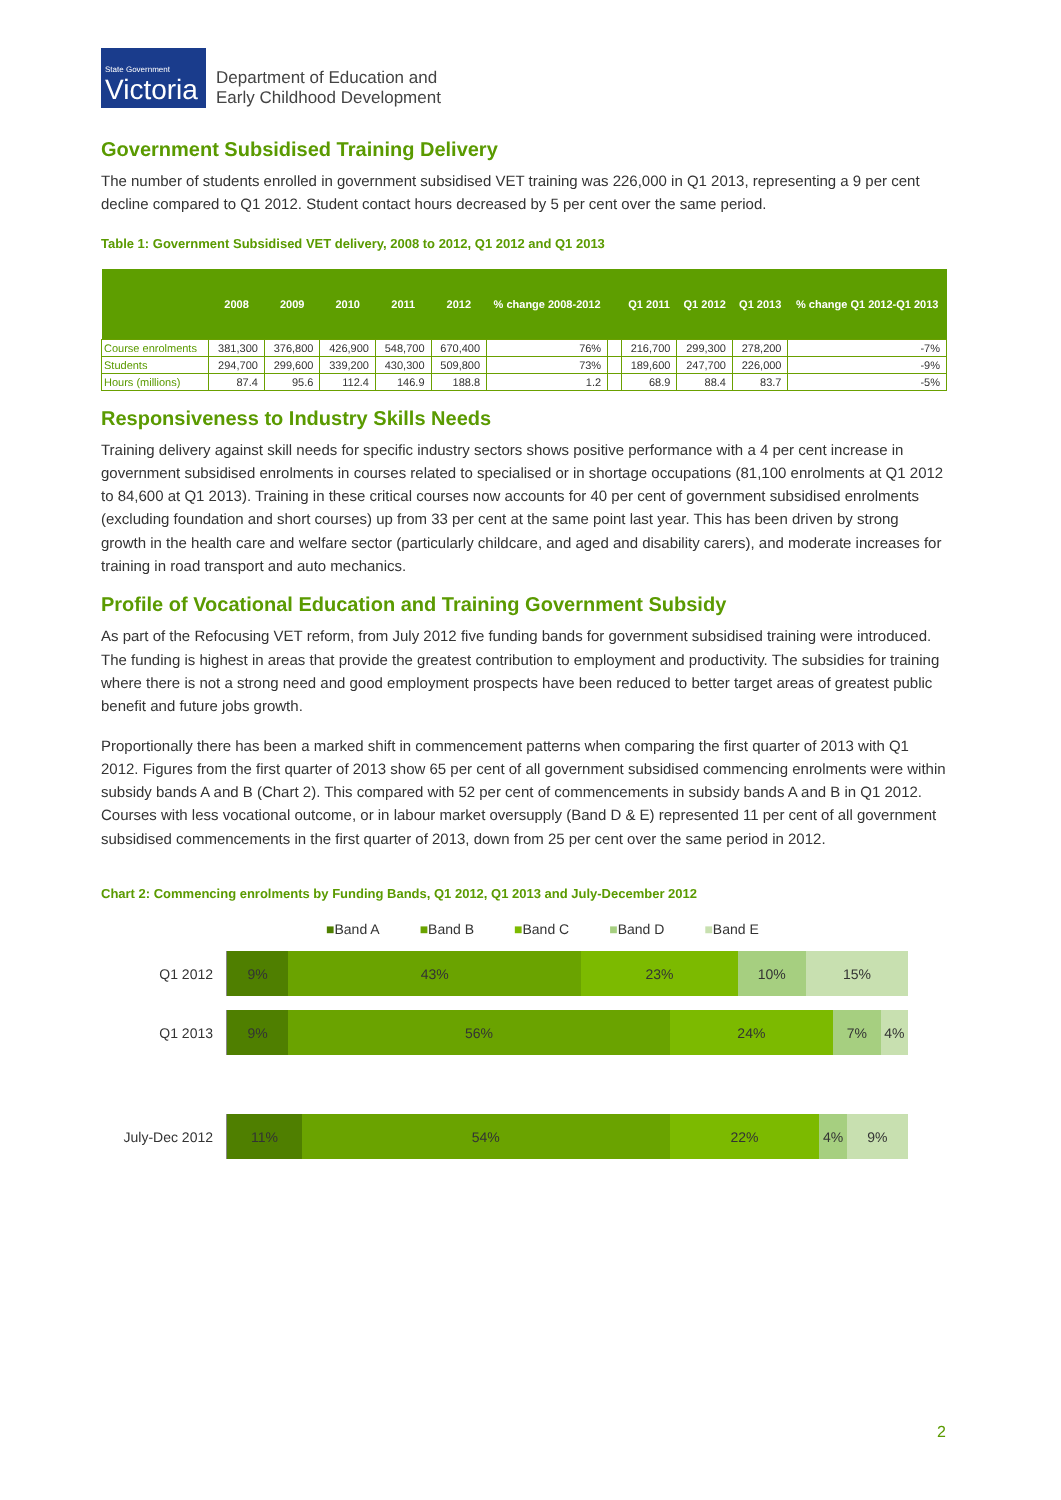State Government
Victoria
Department of Education and
Early Childhood Development
Government Subsidised Training Delivery
The number of students enrolled in government subsidised VET training was 226,000 in Q1 2013, representing a 9 per cent decline compared to Q1 2012. Student contact hours decreased by 5 per cent over the same period.
Table 1: Government Subsidised VET delivery, 2008 to 2012, Q1 2012 and Q1 2013
| | 2008 | 2009 | 2010 | 2011 | 2012 | % change 2008-2012 | | Q1 2011 | Q1 2012 | Q1 2013 | % change Q1 2012-Q1 2013 |
| --- | --- | --- | --- | --- | --- | --- | --- | --- | --- | --- | --- |
| Course enrolments | 381,300 | 376,800 | 426,900 | 548,700 | 670,400 | 76% | | 216,700 | 299,300 | 278,200 | -7% |
| Students | 294,700 | 299,600 | 339,200 | 430,300 | 509,800 | 73% | | 189,600 | 247,700 | 226,000 | -9% |
| Hours (millions) | 87.4 | 95.6 | 112.4 | 146.9 | 188.8 | 1.2 | | 68.9 | 88.4 | 83.7 | -5% |
Responsiveness to Industry Skills Needs
Training delivery against skill needs for specific industry sectors shows positive performance with a 4 per cent increase in government subsidised enrolments in courses related to specialised or in shortage occupations (81,100 enrolments at Q1 2012 to 84,600 at Q1 2013). Training in these critical courses now accounts for 40 per cent of government subsidised enrolments (excluding foundation and short courses) up from 33 per cent at the same point last year. This has been driven by strong growth in the health care and welfare sector (particularly childcare, and aged and disability carers), and moderate increases for training in road transport and auto mechanics.
Profile of Vocational Education and Training Government Subsidy
As part of the Refocusing VET reform, from July 2012 five funding bands for government subsidised training were introduced. The funding is highest in areas that provide the greatest contribution to employment and productivity. The subsidies for training where there is not a strong need and good employment prospects have been reduced to better target areas of greatest public benefit and future jobs growth.
Proportionally there has been a marked shift in commencement patterns when comparing the first quarter of 2013 with Q1 2012. Figures from the first quarter of 2013 show 65 per cent of all government subsidised commencing enrolments were within subsidy bands A and B (Chart 2). This compared with 52 per cent of commencements in subsidy bands A and B in Q1 2012. Courses with less vocational outcome, or in labour market oversupply (Band D & E) represented 11 per cent of all government subsidised commencements in the first quarter of 2013, down from 25 per cent over the same period in 2012.
Chart 2: Commencing enrolments by Funding Bands, Q1 2012, Q1 2013 and July-December 2012
■Band A ■Band B ■Band C ■Band D ■Band E
Q1 2012
9% 43% 23% 10% 15%
Q1 2013
9% 56% 24% 7% 4%
July-Dec 2012
11% 54% 22% 4% 9%
2